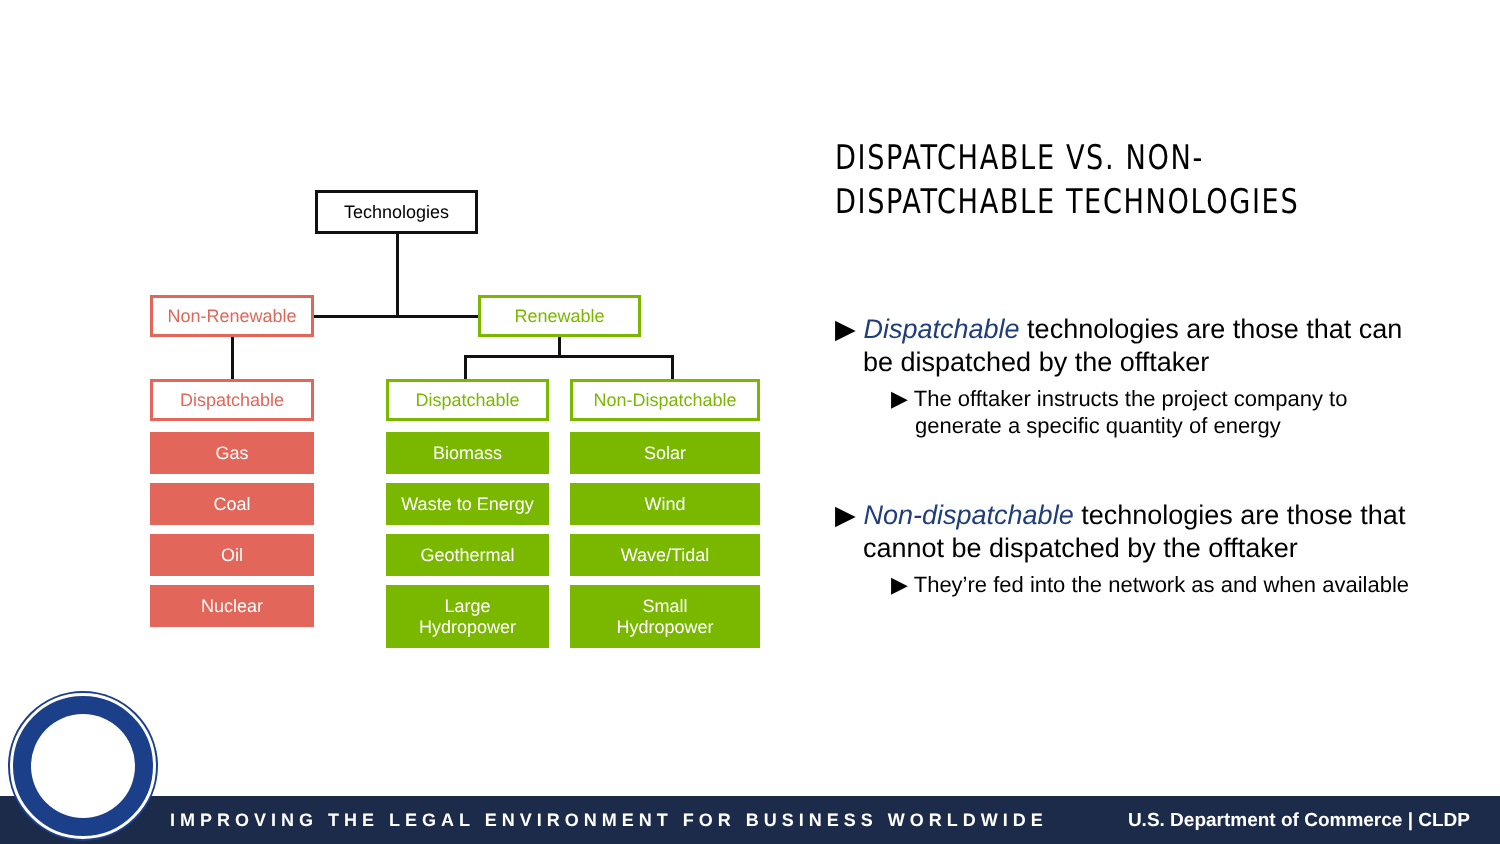Technologies
Non-Renewable Renewable
Dispatchable
Gas
Coal
Oil
Nuclear
Dispatchable
Biomass
Waste to Energy
Geothermal
Large
Hydropower
Non-Dispatchable
Solar
Wind
Wave/Tidal
Small
Hydropower
DISPATCHABLE VS. NON-DISPATCHABLE TECHNOLOGIES
▶ Dispatchable technologies are those that can be dispatched by the offtaker
▶ The offtaker instructs the project company to generate a specific quantity of energy
▶ Non-dispatchable technologies are those that cannot be dispatched by the offtaker
▶ They’re fed into the network as and when available
IMPROVING THE LEGAL ENVIRONMENT FOR BUSINESS WORLDWIDE U.S. Department of Commerce | CLDP